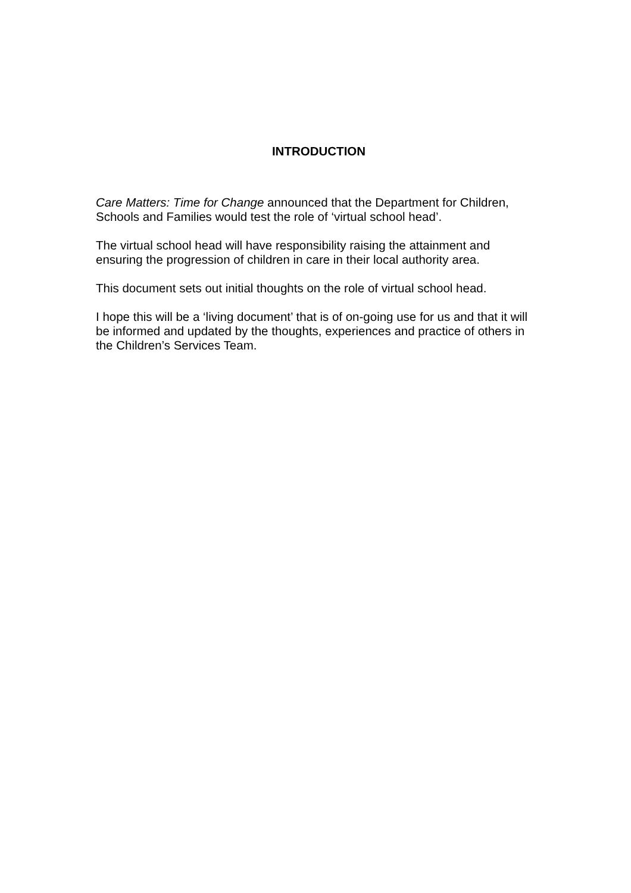INTRODUCTION
Care Matters: Time for Change announced that the Department for Children, Schools and Families would test the role of ‘virtual school head’.
The virtual school head will have responsibility raising the attainment and ensuring the progression of children in care in their local authority area.
This document sets out initial thoughts on the role of virtual school head.
I hope this will be a ‘living document’ that is of on-going use for us and that it will be informed and updated by the thoughts, experiences and practice of others in the Children’s Services Team.